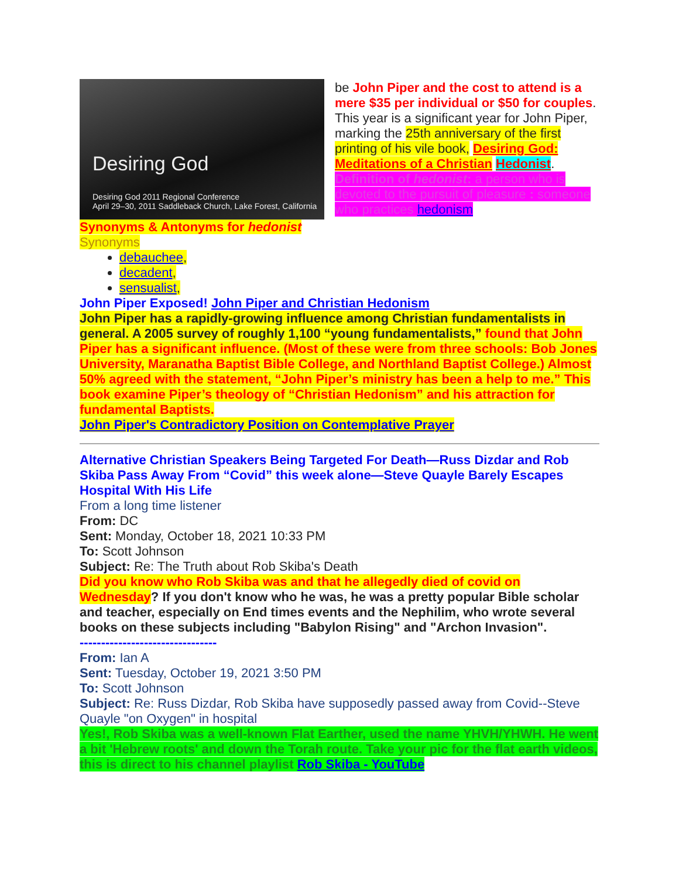Desiring God
Desiring God 2011 Regional Conference
April 29–30, 2011 Saddleback Church, Lake Forest, California
be John Piper and the cost to attend is a mere $35 per individual or $50 for couples.
This year is a significant year for John Piper, marking the 25th anniversary of the first printing of his vile book, Desiring God: Meditations of a Christian Hedonist.
Definition of hedonist: a person who is devoted to the pursuit of pleasure : someone who practices hedonism
Synonyms & Antonyms for hedonist
Synonyms
debauchee,
decadent,
sensualist,
John Piper Exposed! John Piper and Christian Hedonism
John Piper has a rapidly-growing influence among Christian fundamentalists in general. A 2005 survey of roughly 1,100 “young fundamentalists,” found that John Piper has a significant influence. (Most of these were from three schools: Bob Jones University, Maranatha Baptist Bible College, and Northland Baptist College.) Almost 50% agreed with the statement, “John Piper’s ministry has been a help to me.” This book examine Piper’s theology of “Christian Hedonism” and his attraction for fundamental Baptists.
John Piper's Contradictory Position on Contemplative Prayer
Alternative Christian Speakers Being Targeted For Death—Russ Dizdar and Rob Skiba Pass Away From “Covid” this week alone—Steve Quayle Barely Escapes Hospital With His Life
From a long time listener
From: DC
Sent: Monday, October 18, 2021 10:33 PM
To: Scott Johnson
Subject: Re: The Truth about Rob Skiba's Death
Did you know who Rob Skiba was and that he allegedly died of covid on Wednesday? If you don't know who he was, he was a pretty popular Bible scholar and teacher, especially on End times events and the Nephilim, who wrote several books on these subjects including "Babylon Rising" and "Archon Invasion".
--------------------------------
From: Ian A
Sent: Tuesday, October 19, 2021 3:50 PM
To: Scott Johnson
Subject: Re: Russ Dizdar, Rob Skiba have supposedly passed away from Covid--Steve Quayle "on Oxygen" in hospital
Yes!, Rob Skiba was a well-known Flat Earther, used the name YHVH/YHWH. He went a bit 'Hebrew roots' and down the Torah route. Take your pic for the flat earth videos, this is direct to his channel playlist Rob Skiba - YouTube